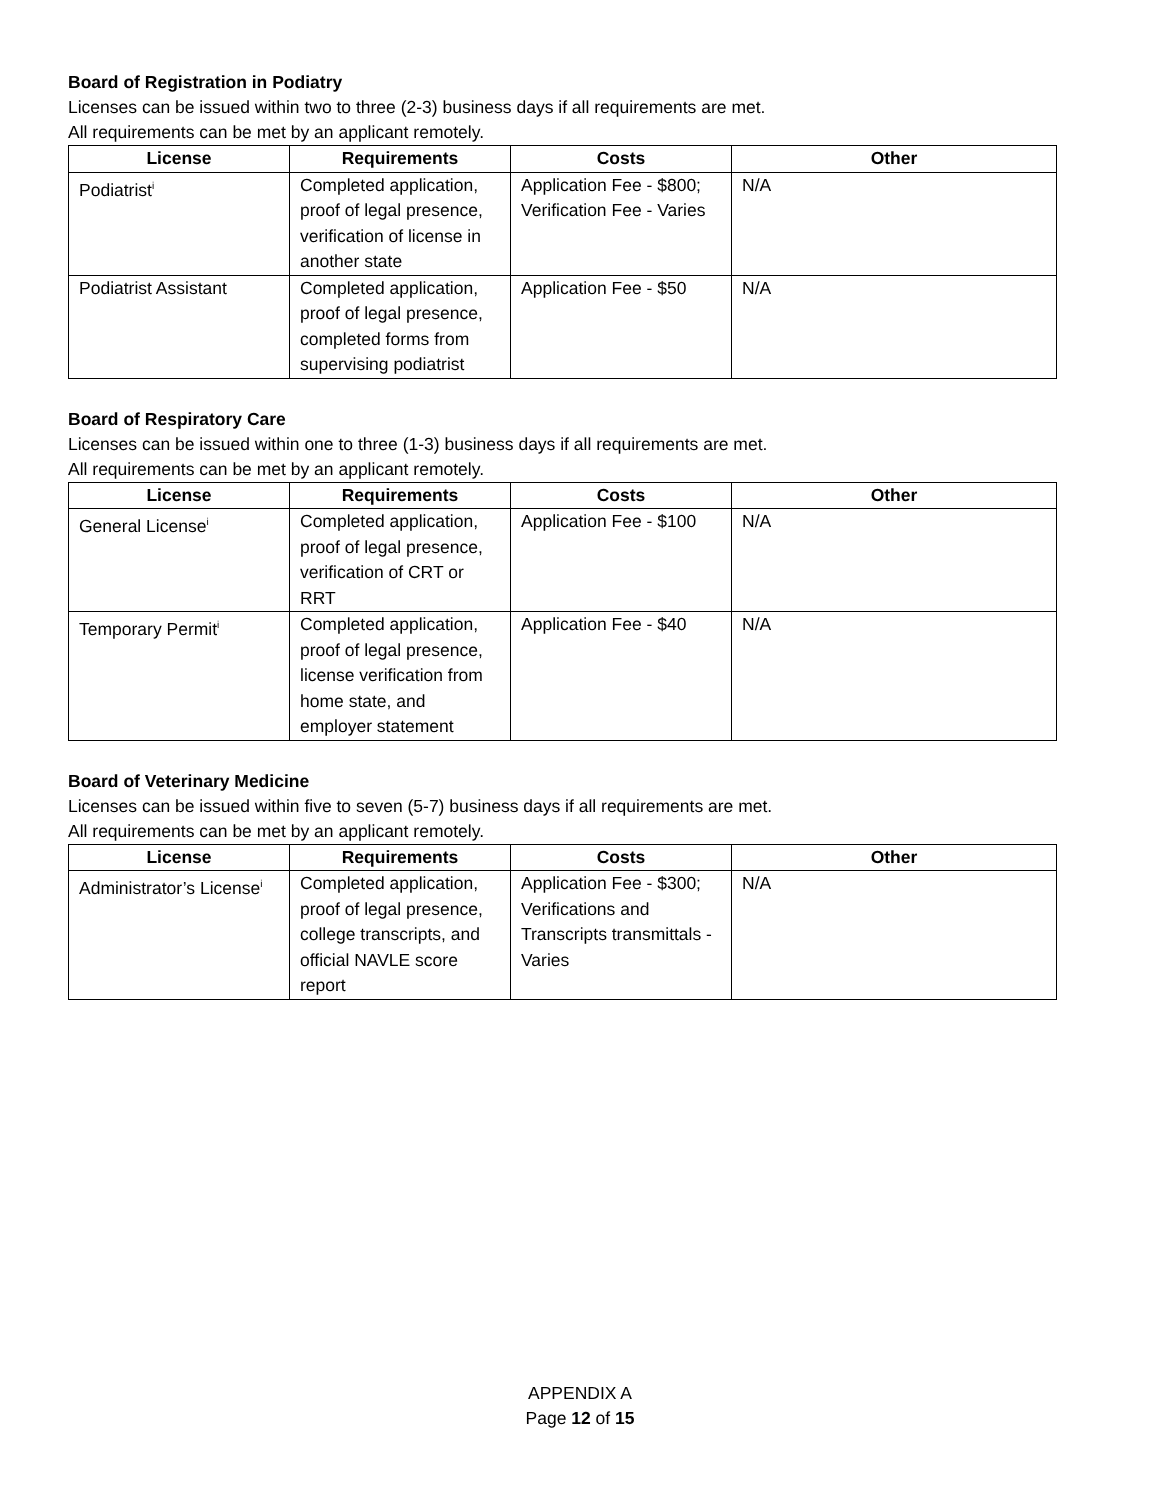Board of Registration in Podiatry
Licenses can be issued within two to three (2-3) business days if all requirements are met.
All requirements can be met by an applicant remotely.
| License | Requirements | Costs | Other |
| --- | --- | --- | --- |
| Podiatrist<sup>i</sup> | Completed application, proof of legal presence, verification of license in another state | Application Fee - $800; Verification Fee - Varies | N/A |
| Podiatrist Assistant | Completed application, proof of legal presence, completed forms from supervising podiatrist | Application Fee - $50 | N/A |
Board of Respiratory Care
Licenses can be issued within one to three (1-3) business days if all requirements are met.
All requirements can be met by an applicant remotely.
| License | Requirements | Costs | Other |
| --- | --- | --- | --- |
| General License<sup>i</sup> | Completed application, proof of legal presence, verification of CRT or RRT | Application Fee - $100 | N/A |
| Temporary Permit<sup>i</sup> | Completed application, proof of legal presence, license verification from home state, and employer statement | Application Fee - $40 | N/A |
Board of Veterinary Medicine
Licenses can be issued within five to seven (5-7) business days if all requirements are met.
All requirements can be met by an applicant remotely.
| License | Requirements | Costs | Other |
| --- | --- | --- | --- |
| Administrator’s License<sup>i</sup> | Completed application, proof of legal presence, college transcripts, and official NAVLE score report | Application Fee - $300; Verifications and Transcripts transmittals - Varies | N/A |
APPENDIX A
Page 12 of 15